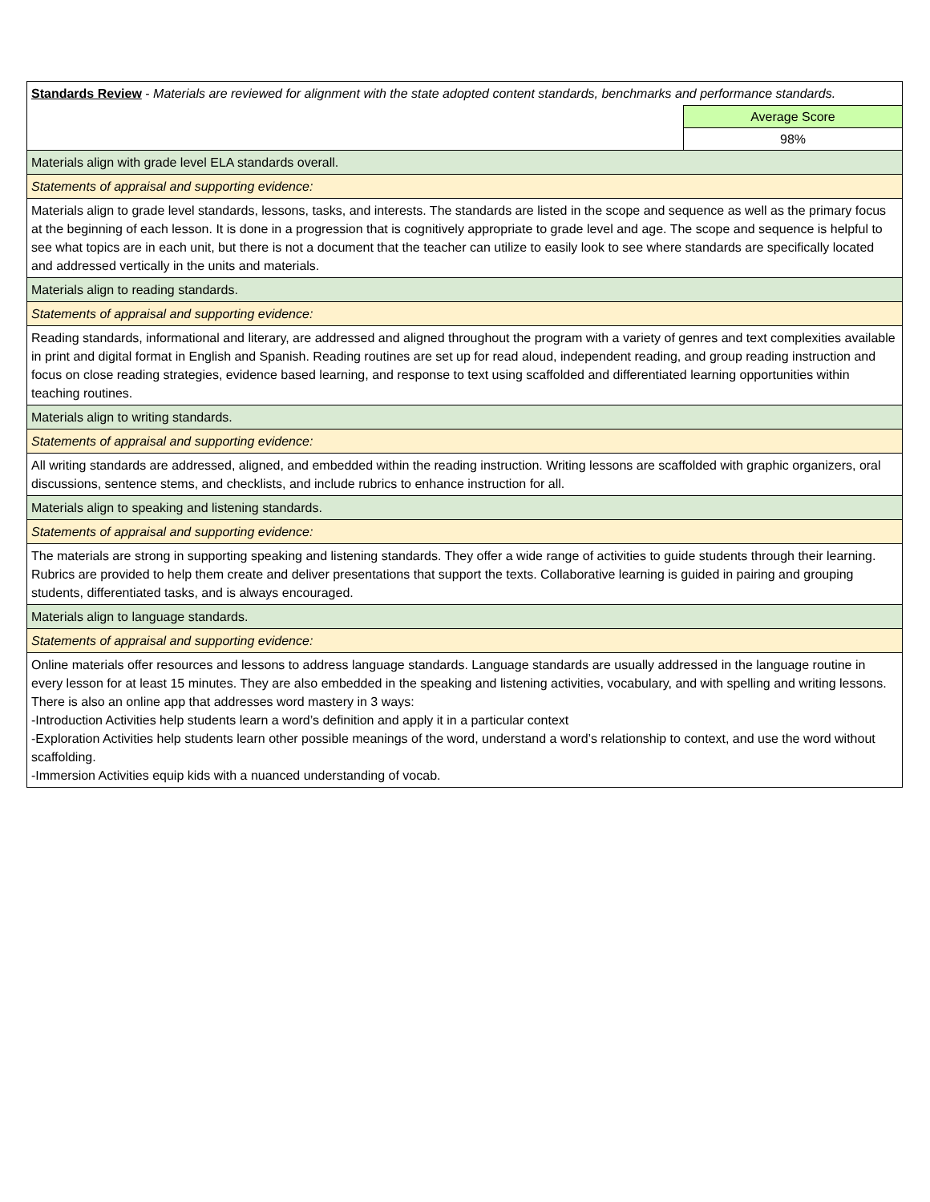| Standards Review - Materials are reviewed for alignment with the state adopted content standards, benchmarks and performance standards. | |
| | Average Score |
| | 98% |
| Materials align with grade level ELA standards overall. | |
| Statements of appraisal and supporting evidence: | |
| Materials align to grade level standards, lessons, tasks, and interests. The standards are listed in the scope and sequence as well as the primary focus at the beginning of each lesson. It is done in a progression that is cognitively appropriate to grade level and age. The scope and sequence is helpful to see what topics are in each unit, but there is not a document that the teacher can utilize to easily look to see where standards are specifically located and addressed vertically in the units and materials. | |
| Materials align to reading standards. | |
| Statements of appraisal and supporting evidence: | |
| Reading standards, informational and literary, are addressed and aligned throughout the program with a variety of genres and text complexities available in print and digital format in English and Spanish. Reading routines are set up for read aloud, independent reading, and group reading instruction and focus on close reading strategies, evidence based learning, and response to text using scaffolded and differentiated learning opportunities within teaching routines. | |
| Materials align to writing standards. | |
| Statements of appraisal and supporting evidence: | |
| All writing standards are addressed, aligned, and embedded within the reading instruction. Writing lessons are scaffolded with graphic organizers, oral discussions, sentence stems, and checklists, and include rubrics to enhance instruction for all. | |
| Materials align to speaking and listening standards. | |
| Statements of appraisal and supporting evidence: | |
| The materials are strong in supporting speaking and listening standards. They offer a wide range of activities to guide students through their learning. Rubrics are provided to help them create and deliver presentations that support the texts. Collaborative learning is guided in pairing and grouping students, differentiated tasks, and is always encouraged. | |
| Materials align to language standards. | |
| Statements of appraisal and supporting evidence: | |
| Online materials offer resources and lessons to address language standards. Language standards are usually addressed in the language routine in every lesson for at least 15 minutes. They are also embedded in the speaking and listening activities, vocabulary, and with spelling and writing lessons. There is also an online app that addresses word mastery in 3 ways: -Introduction Activities help students learn a word’s definition and apply it in a particular context -Exploration Activities help students learn other possible meanings of the word, understand a word’s relationship to context, and use the word without scaffolding. -Immersion Activities equip kids with a nuanced understanding of vocab. | |